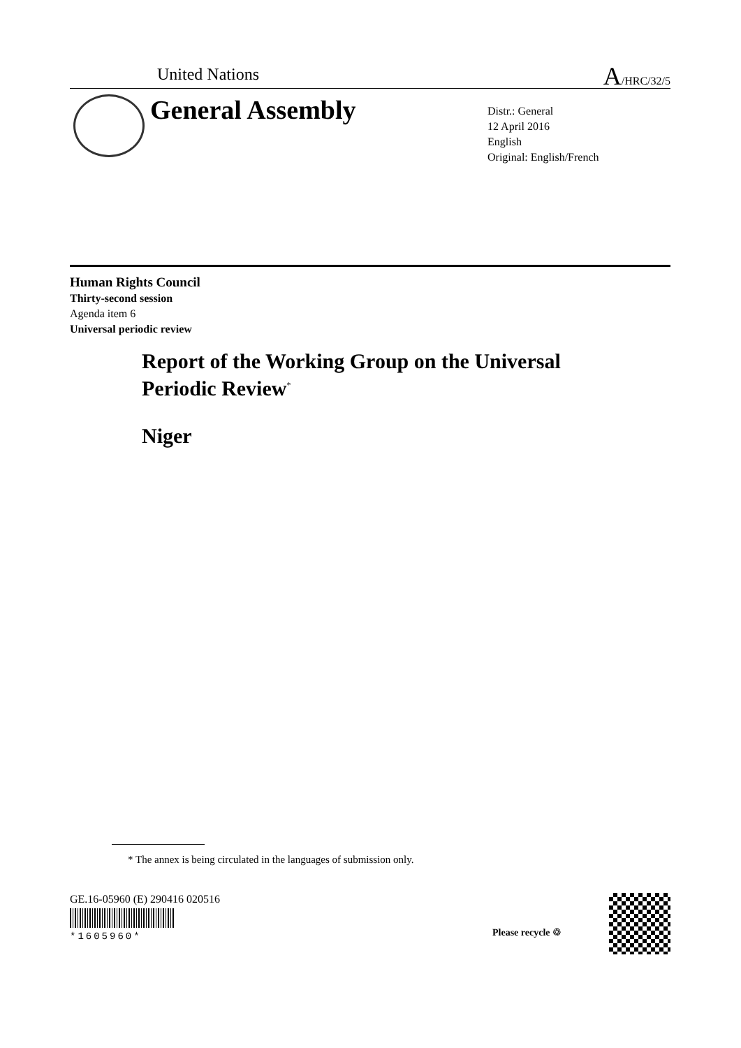United Nations A/HRC/32/5
General Assembly
Distr.: General
12 April 2016
English
Original: English/French
Human Rights Council
Thirty-second session
Agenda item 6
Universal periodic review
Report of the Working Group on the Universal
Periodic Review<sup>*</sup>
Niger
* The annex is being circulated in the languages of submission only.
GE.16-05960 (E) 290416 020516
*1605960* Please recycle ♲